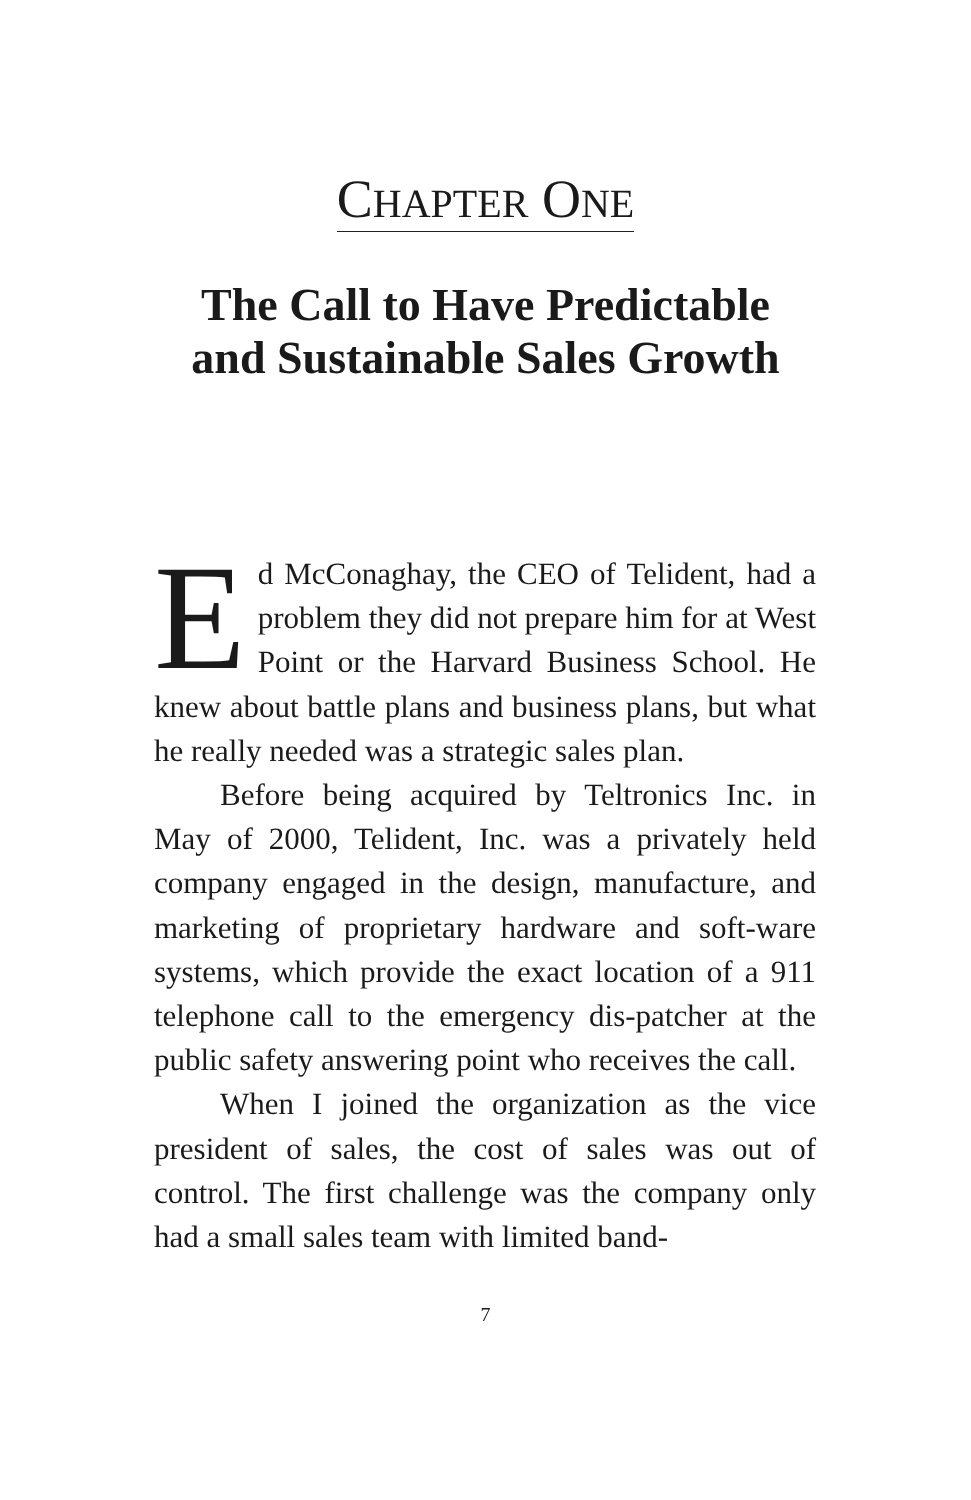CHAPTER ONE
The Call to Have Predictable
and Sustainable Sales Growth
Ed McConaghay, the CEO of Telident, had a problem they did not prepare him for at West Point or the Harvard Business School. He knew about battle plans and business plans, but what he really needed was a strategic sales plan.
Before being acquired by Teltronics Inc. in May of 2000, Telident, Inc. was a privately held company engaged in the design, manufacture, and marketing of proprietary hardware and soft-ware systems, which provide the exact location of a 911 telephone call to the emergency dis-patcher at the public safety answering point who receives the call.
When I joined the organization as the vice president of sales, the cost of sales was out of control. The first challenge was the company only had a small sales team with limited band-
7